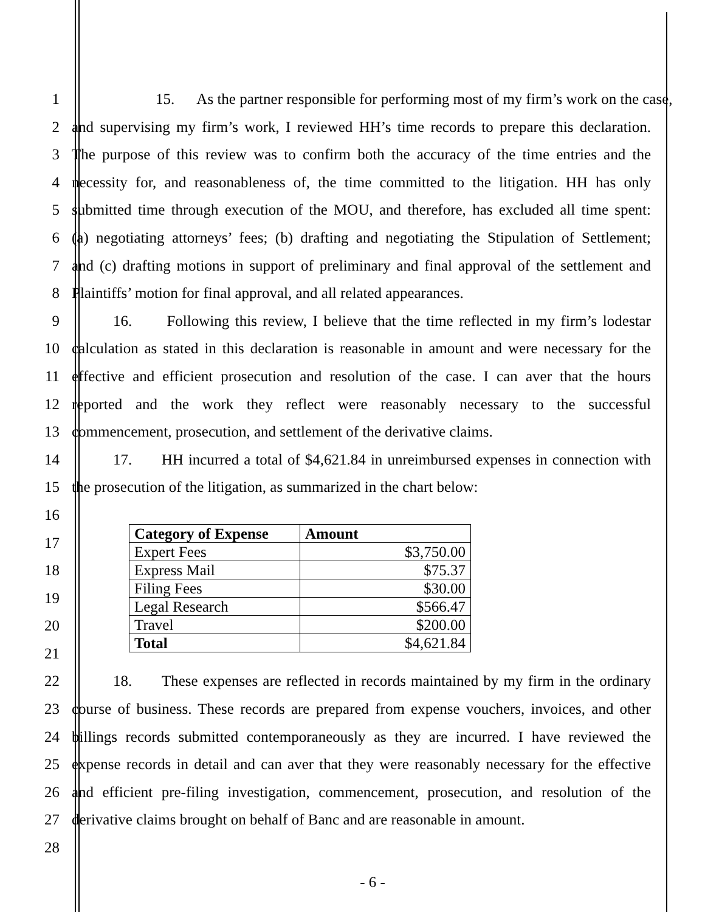1 15. As the partner responsible for performing most of my firm’s work on the case,
2 and supervising my firm’s work, I reviewed HH’s time records to prepare this declaration.
3 The purpose of this review was to confirm both the accuracy of the time entries and the
4 necessity for, and reasonableness of, the time committed to the litigation. HH has only
5 submitted time through execution of the MOU, and therefore, has excluded all time spent:
6 (a) negotiating attorneys’ fees; (b) drafting and negotiating the Stipulation of Settlement;
7 and (c) drafting motions in support of preliminary and final approval of the settlement and
8 Plaintiffs’ motion for final approval, and all related appearances.
9 16. Following this review, I believe that the time reflected in my firm’s lodestar
10 calculation as stated in this declaration is reasonable in amount and were necessary for the
11 effective and efficient prosecution and resolution of the case. I can aver that the hours
12 reported and the work they reflect were reasonably necessary to the successful
13 commencement, prosecution, and settlement of the derivative claims.
14 17. HH incurred a total of $4,621.84 in unreimbursed expenses in connection with
15 the prosecution of the litigation, as summarized in the chart below:
16
17
18
19
20
21
| Category of Expense | Amount |
| --- | --- |
| Expert Fees | $3,750.00 |
| Express Mail | $75.37 |
| Filing Fees | $30.00 |
| Legal Research | $566.47 |
| Travel | $200.00 |
| Total | $4,621.84 |
22 18. These expenses are reflected in records maintained by my firm in the ordinary
23 course of business. These records are prepared from expense vouchers, invoices, and other
24 billings records submitted contemporaneously as they are incurred. I have reviewed the
25 expense records in detail and can aver that they were reasonably necessary for the effective
26 and efficient pre-filing investigation, commencement, prosecution, and resolution of the
27 derivative claims brought on behalf of Banc and are reasonable in amount.
28
- 6 -